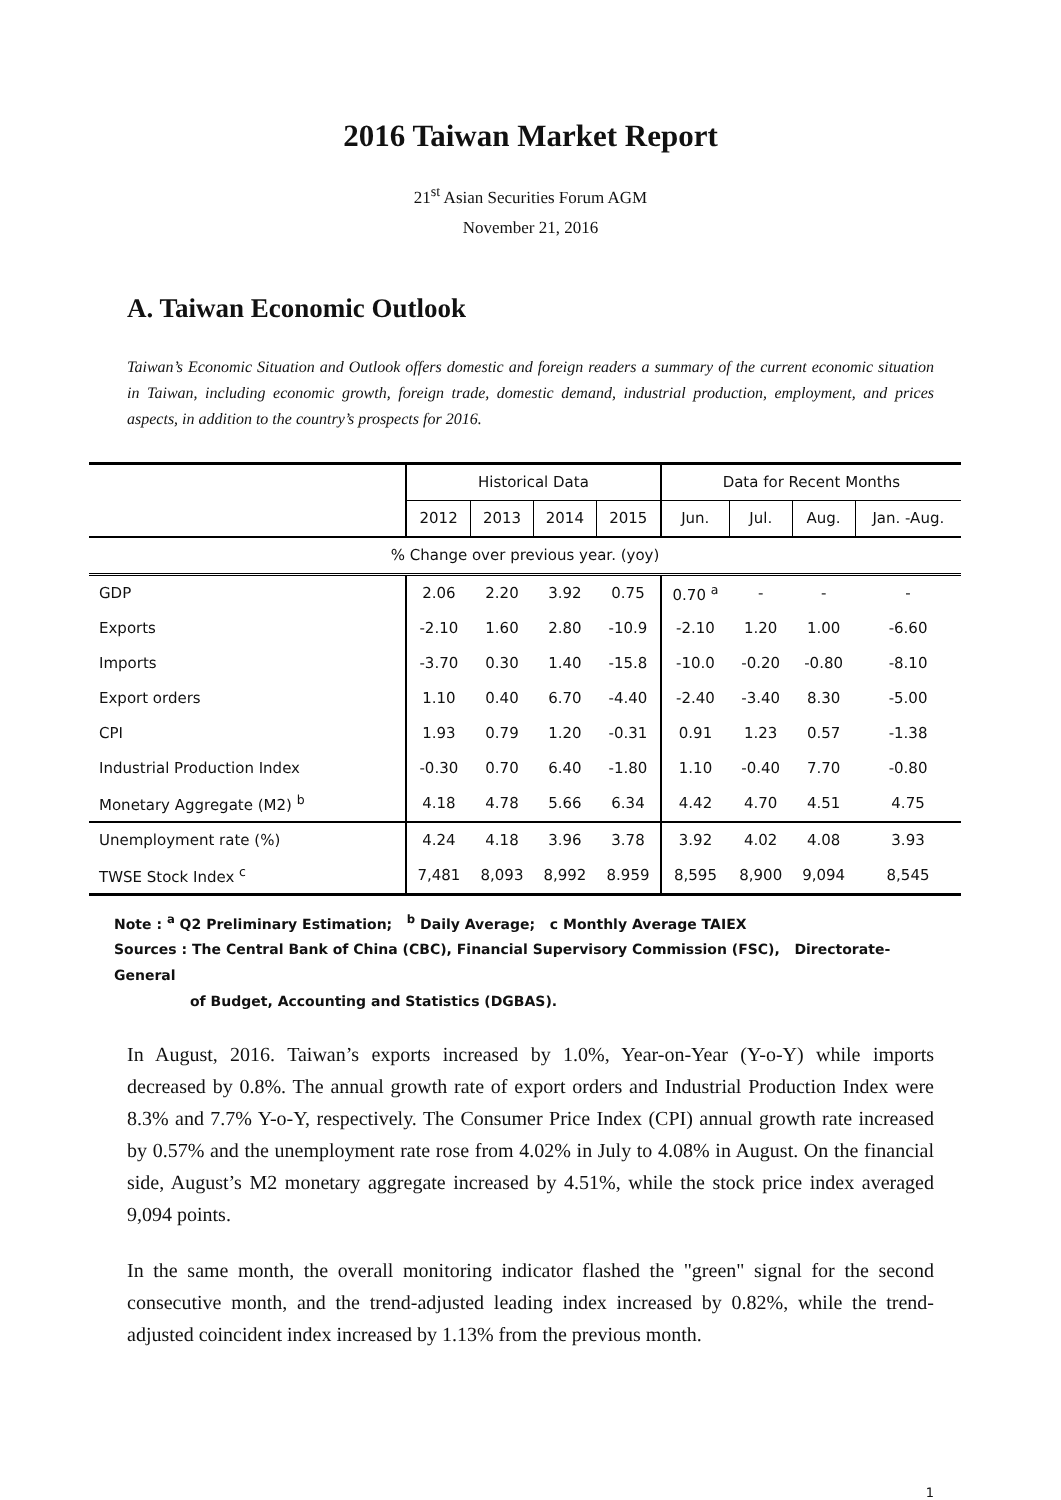2016 Taiwan Market Report
21<sup>st</sup> Asian Securities Forum AGM
November 21, 2016
A. Taiwan Economic Outlook
Taiwan’s Economic Situation and Outlook offers domestic and foreign readers a summary of the current economic situation in Taiwan, including economic growth, foreign trade, domestic demand, industrial production, employment, and prices aspects, in addition to the country’s prospects for 2016.
| | Historical Data | | | | Data for Recent Months | | | |
| --- | --- | --- | --- | --- | --- | --- | --- | --- |
| | 2012 | 2013 | 2014 | 2015 | Jun. | Jul. | Aug. | Jan. -Aug. |
| % Change over previous year. (yoy) | | | | | | | | |
| GDP | 2.06 | 2.20 | 3.92 | 0.75 | 0.70 <sup>a</sup> | - | - | - |
| Exports | -2.10 | 1.60 | 2.80 | -10.9 | -2.10 | 1.20 | 1.00 | -6.60 |
| Imports | -3.70 | 0.30 | 1.40 | -15.8 | -10.0 | -0.20 | -0.80 | -8.10 |
| Export orders | 1.10 | 0.40 | 6.70 | -4.40 | -2.40 | -3.40 | 8.30 | -5.00 |
| CPI | 1.93 | 0.79 | 1.20 | -0.31 | 0.91 | 1.23 | 0.57 | -1.38 |
| Industrial Production Index | -0.30 | 0.70 | 6.40 | -1.80 | 1.10 | -0.40 | 7.70 | -0.80 |
| Monetary Aggregate (M2) <sup>b</sup> | 4.18 | 4.78 | 5.66 | 6.34 | 4.42 | 4.70 | 4.51 | 4.75 |
| Unemployment rate (%) | 4.24 | 4.18 | 3.96 | 3.78 | 3.92 | 4.02 | 4.08 | 3.93 |
| TWSE Stock Index <sup>c</sup> | 7,481 | 8,093 | 8,992 | 8.959 | 8,595 | 8,900 | 9,094 | 8,545 |
Note : <sup>a</sup> Q2 Preliminary Estimation; <sup>b</sup> Daily Average; c Monthly Average TAIEX
Sources : The Central Bank of China (CBC), Financial Supervisory Commission (FSC), Directorate-General
of Budget, Accounting and Statistics (DGBAS).
In August, 2016. Taiwan’s exports increased by 1.0%, Year-on-Year (Y-o-Y) while imports decreased by 0.8%. The annual growth rate of export orders and Industrial Production Index were 8.3% and 7.7% Y-o-Y, respectively. The Consumer Price Index (CPI) annual growth rate increased by 0.57% and the unemployment rate rose from 4.02% in July to 4.08% in August. On the financial side, August’s M2 monetary aggregate increased by 4.51%, while the stock price index averaged 9,094 points.
In the same month, the overall monitoring indicator flashed the "green" signal for the second consecutive month, and the trend-adjusted leading index increased by 0.82%, while the trend-adjusted coincident index increased by 1.13% from the previous month.
1